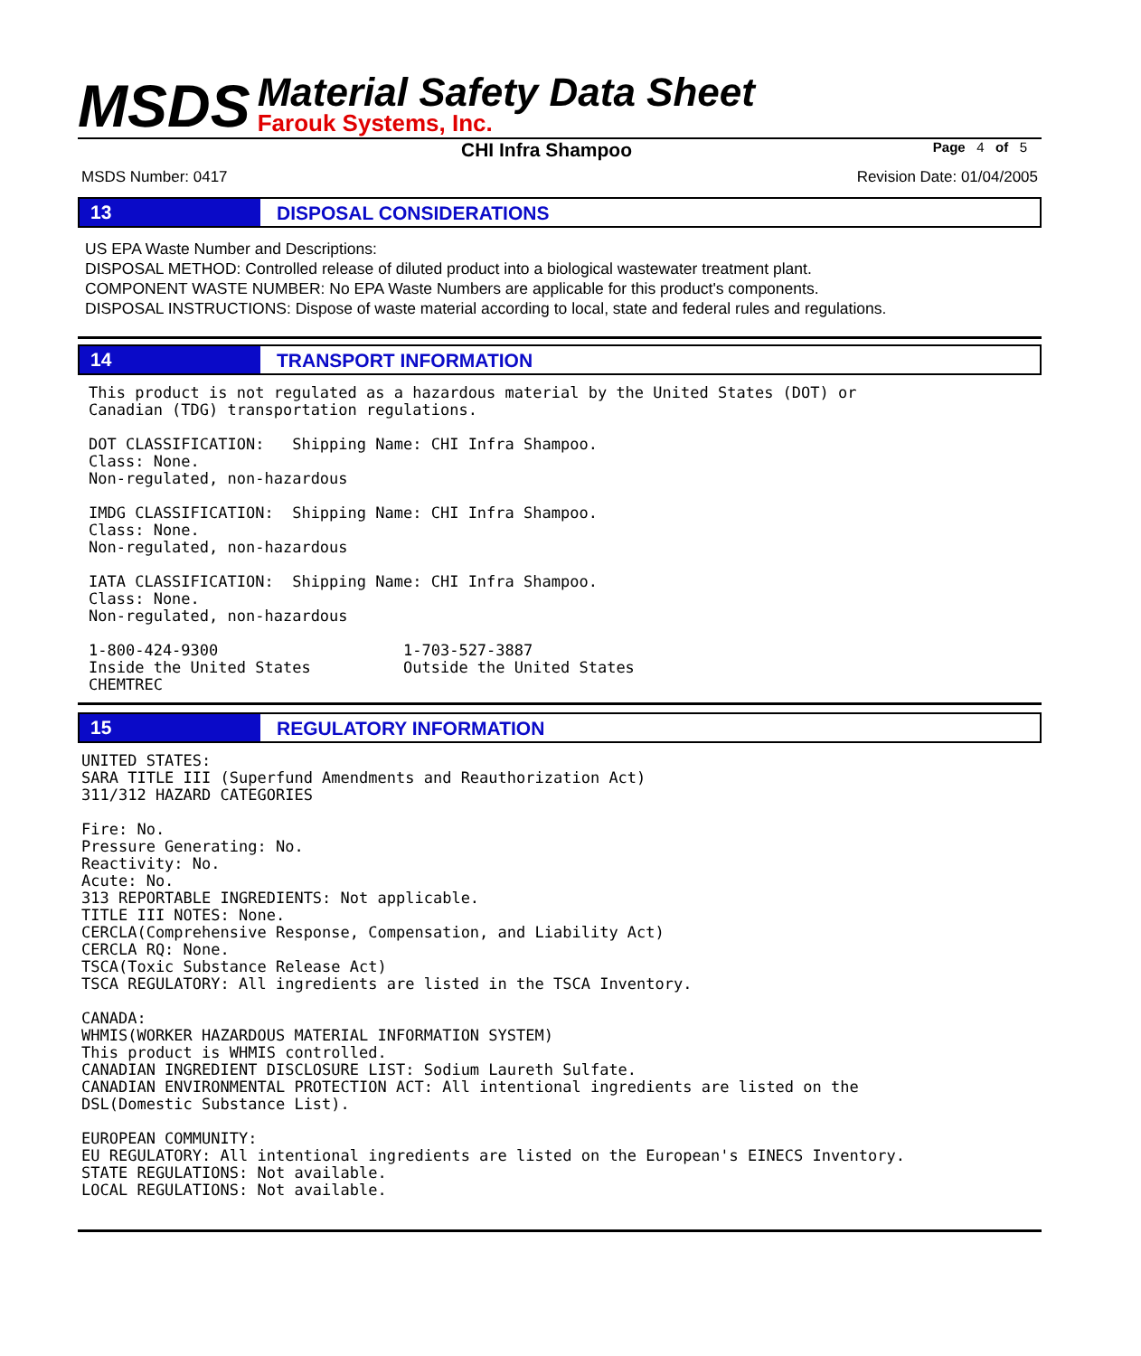MSDS
Material Safety Data Sheet
Farouk Systems, Inc.
CHI Infra Shampoo Page 4 of 5
MSDS Number: 0417 Revision Date: 01/04/2005
13
DISPOSAL CONSIDERATIONS
US EPA Waste Number and Descriptions:
DISPOSAL METHOD: Controlled release of diluted product into a biological wastewater treatment plant.
COMPONENT WASTE NUMBER: No EPA Waste Numbers are applicable for this product's components.
DISPOSAL INSTRUCTIONS: Dispose of waste material according to local, state and federal rules and regulations.
14
TRANSPORT INFORMATION
This product is not regulated as a hazardous material by the United States (DOT) or
Canadian (TDG) transportation regulations.

DOT CLASSIFICATION:   Shipping Name: CHI Infra Shampoo.
Class: None.
Non-regulated, non-hazardous

IMDG CLASSIFICATION:  Shipping Name: CHI Infra Shampoo.
Class: None.
Non-regulated, non-hazardous

IATA CLASSIFICATION:  Shipping Name: CHI Infra Shampoo.
Class: None.
Non-regulated, non-hazardous

1-800-424-9300                    1-703-527-3887
Inside the United States          Outside the United States
CHEMTREC
15
REGULATORY INFORMATION
UNITED STATES:
SARA TITLE III (Superfund Amendments and Reauthorization Act)
311/312 HAZARD CATEGORIES

Fire: No.
Pressure Generating: No.
Reactivity: No.
Acute: No.
313 REPORTABLE INGREDIENTS: Not applicable.
TITLE III NOTES: None.
CERCLA(Comprehensive Response, Compensation, and Liability Act)
CERCLA RQ: None.
TSCA(Toxic Substance Release Act)
TSCA REGULATORY: All ingredients are listed in the TSCA Inventory.

CANADA:
WHMIS(WORKER HAZARDOUS MATERIAL INFORMATION SYSTEM)
This product is WHMIS controlled.
CANADIAN INGREDIENT DISCLOSURE LIST: Sodium Laureth Sulfate.
CANADIAN ENVIRONMENTAL PROTECTION ACT: All intentional ingredients are listed on the
DSL(Domestic Substance List).

EUROPEAN COMMUNITY:
EU REGULATORY: All intentional ingredients are listed on the European's EINECS Inventory.
STATE REGULATIONS: Not available.
LOCAL REGULATIONS: Not available.